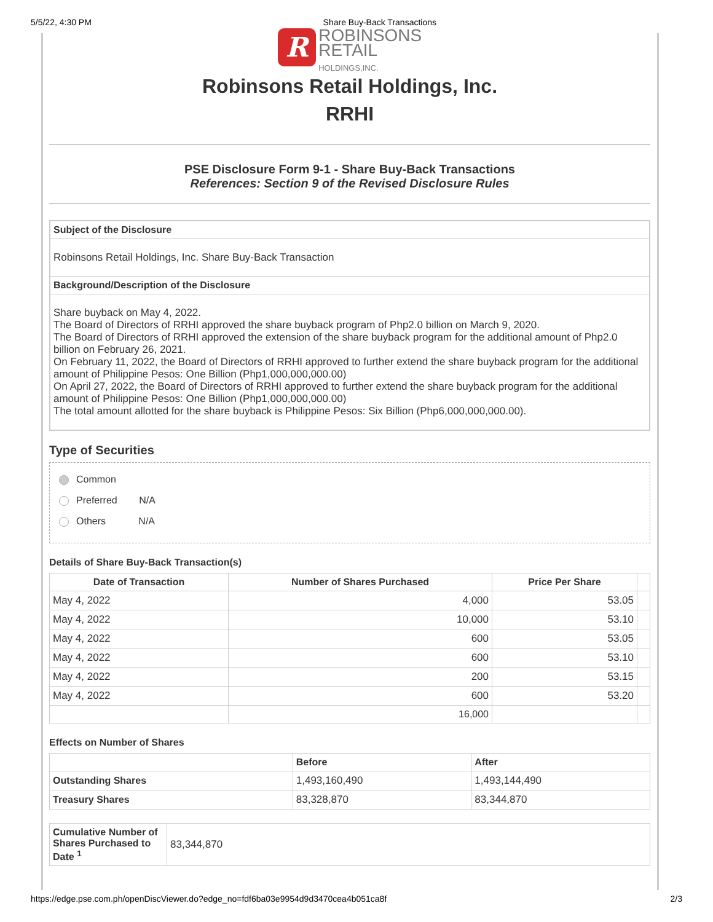5/5/22, 4:30 PM Share Buy-Back Transactions
R ROBINSONS
RETAIL
HOLDINGS,INC.
Robinsons Retail Holdings, Inc.
RRHI
PSE Disclosure Form 9-1 - Share Buy-Back Transactions
References: Section 9 of the Revised Disclosure Rules
Subject of the Disclosure
Robinsons Retail Holdings, Inc. Share Buy-Back Transaction
Background/Description of the Disclosure
Share buyback on May 4, 2022.
The Board of Directors of RRHI approved the share buyback program of Php2.0 billion on March 9, 2020.
The Board of Directors of RRHI approved the extension of the share buyback program for the additional amount of Php2.0 billion on February 26, 2021.
On February 11, 2022, the Board of Directors of RRHI approved to further extend the share buyback program for the additional amount of Philippine Pesos: One Billion (Php1,000,000,000.00)
On April 27, 2022, the Board of Directors of RRHI approved to further extend the share buyback program for the additional amount of Philippine Pesos: One Billion (Php1,000,000,000.00)
The total amount allotted for the share buyback is Philippine Pesos: Six Billion (Php6,000,000,000.00).
Type of Securities
Common
Preferred N/A
Others N/A
Details of Share Buy-Back Transaction(s)
| Date of Transaction | Number of Shares Purchased | Price Per Share | |
| --- | --- | --- | --- |
| May 4, 2022 | 4,000 | 53.05 | |
| May 4, 2022 | 10,000 | 53.10 | |
| May 4, 2022 | 600 | 53.05 | |
| May 4, 2022 | 600 | 53.10 | |
| May 4, 2022 | 200 | 53.15 | |
| May 4, 2022 | 600 | 53.20 | |
| | 16,000 | | |
Effects on Number of Shares
| | Before | After |
| --- | --- | --- |
| Outstanding Shares | 1,493,160,490 | 1,493,144,490 |
| Treasury Shares | 83,328,870 | 83,344,870 |
| Cumulative Number of Shares Purchased to Date <sup>1</sup> | 83,344,870 |
https://edge.pse.com.ph/openDiscViewer.do?edge_no=fdf6ba03e9954d9d3470cea4b051ca8f 2/3